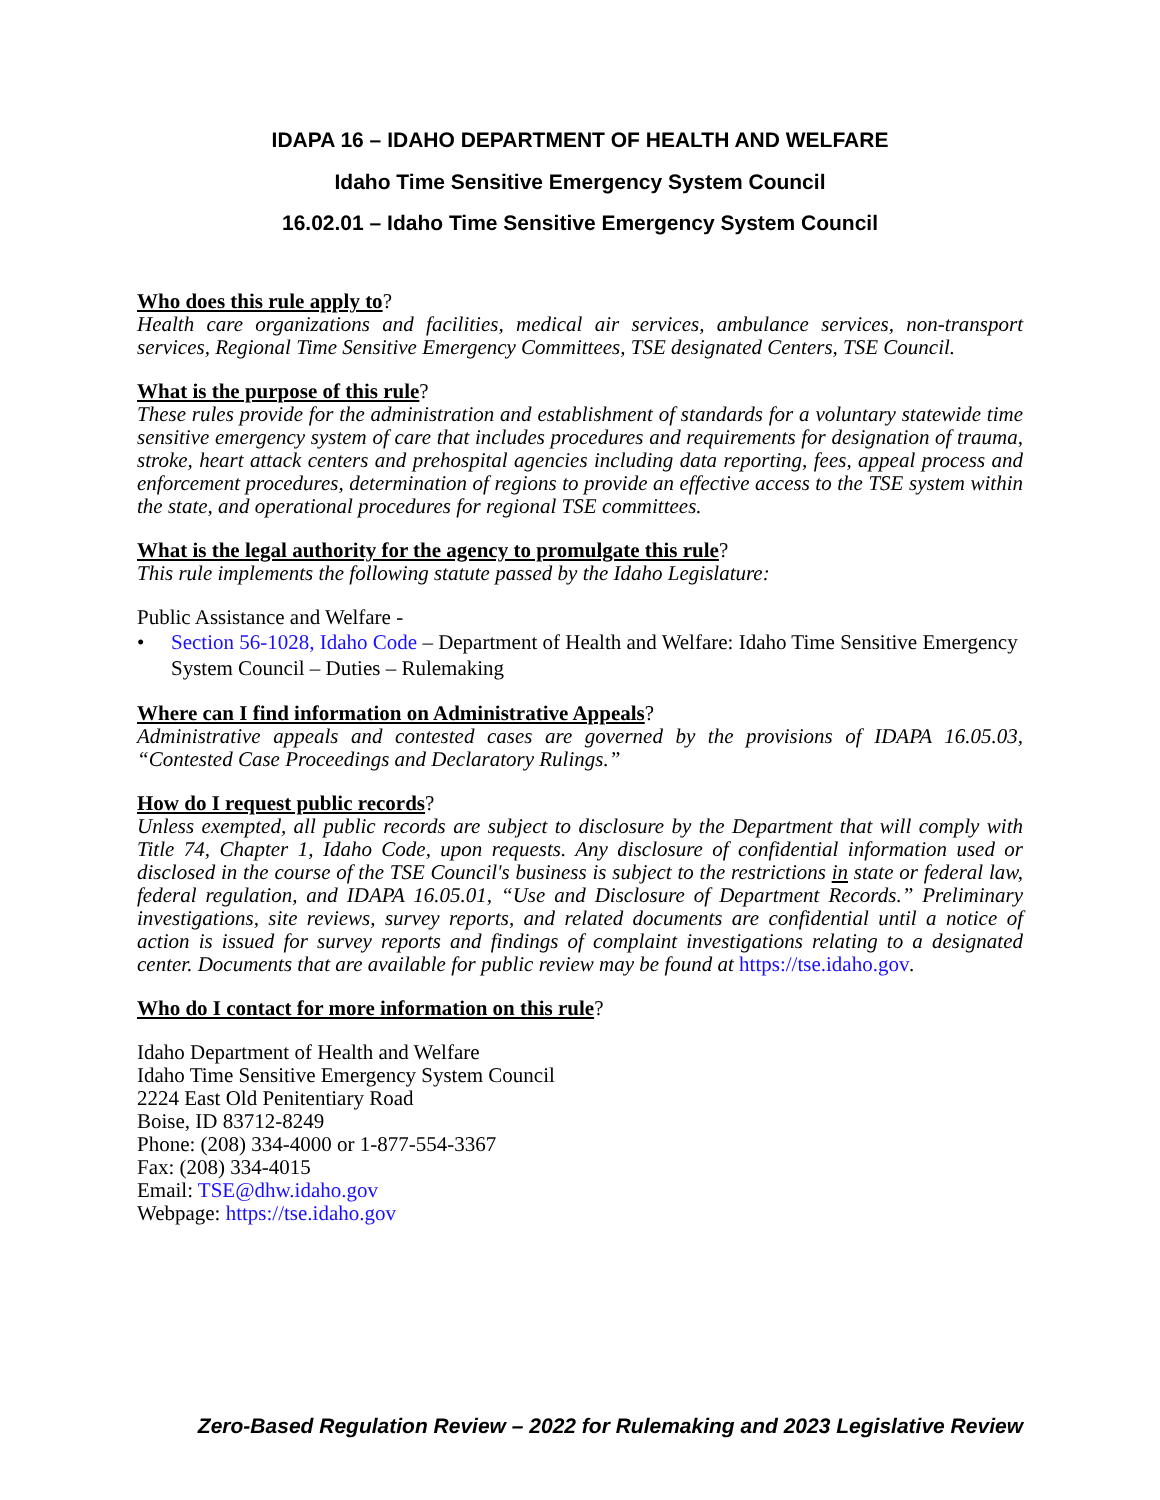IDAPA 16 – IDAHO DEPARTMENT OF HEALTH AND WELFARE
Idaho Time Sensitive Emergency System Council
16.02.01 – Idaho Time Sensitive Emergency System Council
Who does this rule apply to?
Health care organizations and facilities, medical air services, ambulance services, non-transport services, Regional Time Sensitive Emergency Committees, TSE designated Centers, TSE Council.
What is the purpose of this rule?
These rules provide for the administration and establishment of standards for a voluntary statewide time sensitive emergency system of care that includes procedures and requirements for designation of trauma, stroke, heart attack centers and prehospital agencies including data reporting, fees, appeal process and enforcement procedures, determination of regions to provide an effective access to the TSE system within the state, and operational procedures for regional TSE committees.
What is the legal authority for the agency to promulgate this rule?
This rule implements the following statute passed by the Idaho Legislature:
Public Assistance and Welfare -
• Section 56-1028, Idaho Code – Department of Health and Welfare: Idaho Time Sensitive Emergency System Council – Duties – Rulemaking
Where can I find information on Administrative Appeals?
Administrative appeals and contested cases are governed by the provisions of IDAPA 16.05.03, “Contested Case Proceedings and Declaratory Rulings.”
How do I request public records?
Unless exempted, all public records are subject to disclosure by the Department that will comply with Title 74, Chapter 1, Idaho Code, upon requests. Any disclosure of confidential information used or disclosed in the course of the TSE Council's business is subject to the restrictions in state or federal law, federal regulation, and IDAPA 16.05.01, “Use and Disclosure of Department Records.” Preliminary investigations, site reviews, survey reports, and related documents are confidential until a notice of action is issued for survey reports and findings of complaint investigations relating to a designated center. Documents that are available for public review may be found at https://tse.idaho.gov.
Who do I contact for more information on this rule?
Idaho Department of Health and Welfare
Idaho Time Sensitive Emergency System Council
2224 East Old Penitentiary Road
Boise, ID 83712-8249
Phone: (208) 334-4000 or 1-877-554-3367
Fax: (208) 334-4015
Email: TSE@dhw.idaho.gov
Webpage: https://tse.idaho.gov
Zero-Based Regulation Review – 2022 for Rulemaking and 2023 Legislative Review